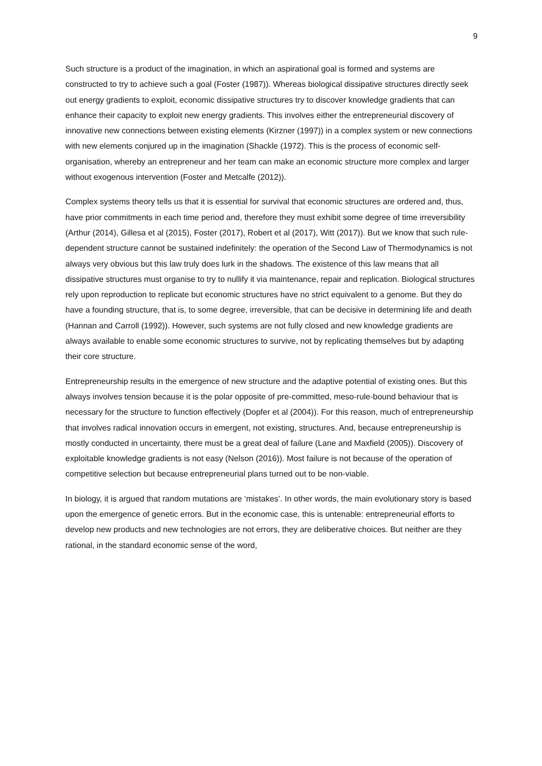9
Such structure is a product of the imagination, in which an aspirational goal is formed and systems are constructed to try to achieve such a goal (Foster (1987)). Whereas biological dissipative structures directly seek out energy gradients to exploit, economic dissipative structures try to discover knowledge gradients that can enhance their capacity to exploit new energy gradients. This involves either the entrepreneurial discovery of innovative new connections between existing elements (Kirzner (1997)) in a complex system or new connections with new elements conjured up in the imagination (Shackle (1972). This is the process of economic self-organisation, whereby an entrepreneur and her team can make an economic structure more complex and larger without exogenous intervention (Foster and Metcalfe (2012)).
Complex systems theory tells us that it is essential for survival that economic structures are ordered and, thus, have prior commitments in each time period and, therefore they must exhibit some degree of time irreversibility (Arthur (2014), Gillesa et al (2015), Foster (2017), Robert et al (2017), Witt (2017)). But we know that such rule-dependent structure cannot be sustained indefinitely: the operation of the Second Law of Thermodynamics is not always very obvious but this law truly does lurk in the shadows. The existence of this law means that all dissipative structures must organise to try to nullify it via maintenance, repair and replication. Biological structures rely upon reproduction to replicate but economic structures have no strict equivalent to a genome. But they do have a founding structure, that is, to some degree, irreversible, that can be decisive in determining life and death (Hannan and Carroll (1992)). However, such systems are not fully closed and new knowledge gradients are always available to enable some economic structures to survive, not by replicating themselves but by adapting their core structure.
Entrepreneurship results in the emergence of new structure and the adaptive potential of existing ones. But this always involves tension because it is the polar opposite of pre-committed, meso-rule-bound behaviour that is necessary for the structure to function effectively (Dopfer et al (2004)). For this reason, much of entrepreneurship that involves radical innovation occurs in emergent, not existing, structures. And, because entrepreneurship is mostly conducted in uncertainty, there must be a great deal of failure (Lane and Maxfield (2005)). Discovery of exploitable knowledge gradients is not easy (Nelson (2016)). Most failure is not because of the operation of competitive selection but because entrepreneurial plans turned out to be non-viable.
In biology, it is argued that random mutations are ‘mistakes’. In other words, the main evolutionary story is based upon the emergence of genetic errors. But in the economic case, this is untenable: entrepreneurial efforts to develop new products and new technologies are not errors, they are deliberative choices. But neither are they rational, in the standard economic sense of the word,